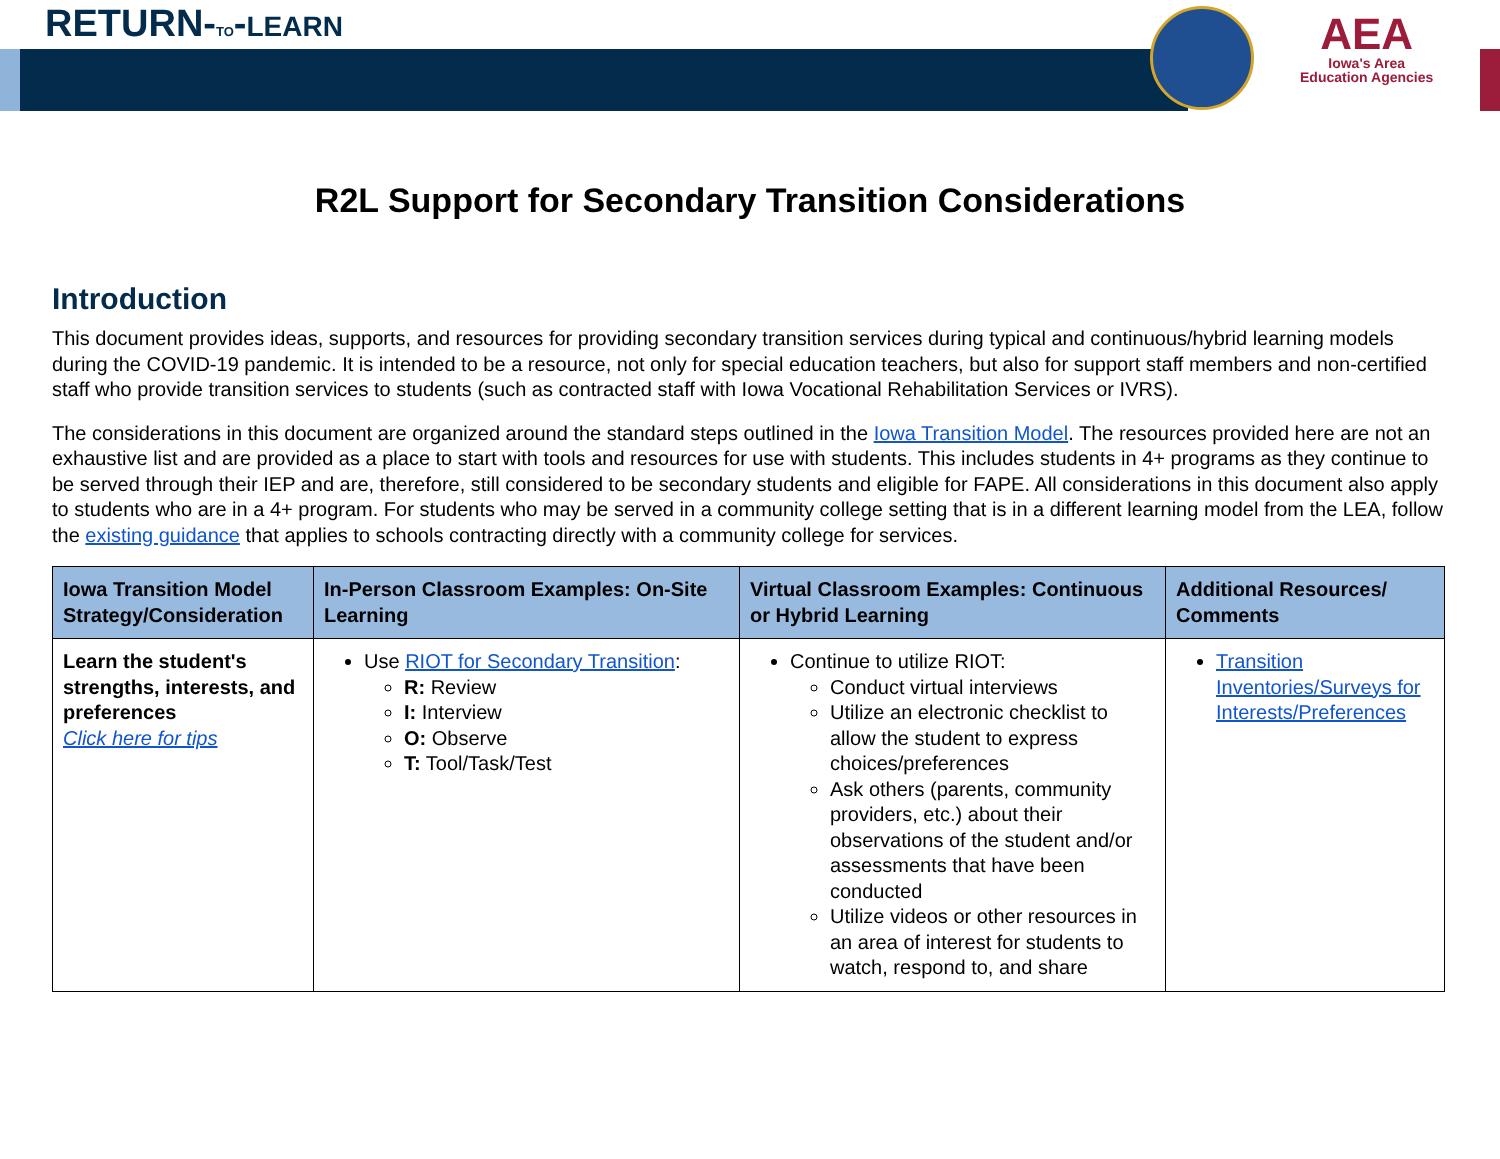RETURN-TO-LEARN
AEA
Iowa's Area
Education Agencies
R2L Support for Secondary Transition Considerations
Introduction
This document provides ideas, supports, and resources for providing secondary transition services during typical and continuous/hybrid learning models during the COVID-19 pandemic. It is intended to be a resource, not only for special education teachers, but also for support staff members and non-certified staff who provide transition services to students (such as contracted staff with Iowa Vocational Rehabilitation Services or IVRS).
The considerations in this document are organized around the standard steps outlined in the Iowa Transition Model. The resources provided here are not an exhaustive list and are provided as a place to start with tools and resources for use with students. This includes students in 4+ programs as they continue to be served through their IEP and are, therefore, still considered to be secondary students and eligible for FAPE. All considerations in this document also apply to students who are in a 4+ program. For students who may be served in a community college setting that is in a different learning model from the LEA, follow the existing guidance that applies to schools contracting directly with a community college for services.
| Iowa Transition Model Strategy/Consideration | In-Person Classroom Examples: On-Site Learning | Virtual Classroom Examples: Continuous or Hybrid Learning | Additional Resources/ Comments |
| --- | --- | --- | --- |
| Learn the student's strengths, interests, and preferences Click here for tips | Use RIOT for Secondary Transition : R: Review I: Interview O: Observe T: Tool/Task/Test | Continue to utilize RIOT: Conduct virtual interviews Utilize an electronic checklist to allow the student to express choices/preferences Ask others (parents, community providers, etc.) about their observations of the student and/or assessments that have been conducted Utilize videos or other resources in an area of interest for students to watch, respond to, and share | Transition Inventories/Surveys for Interests/Preferences |